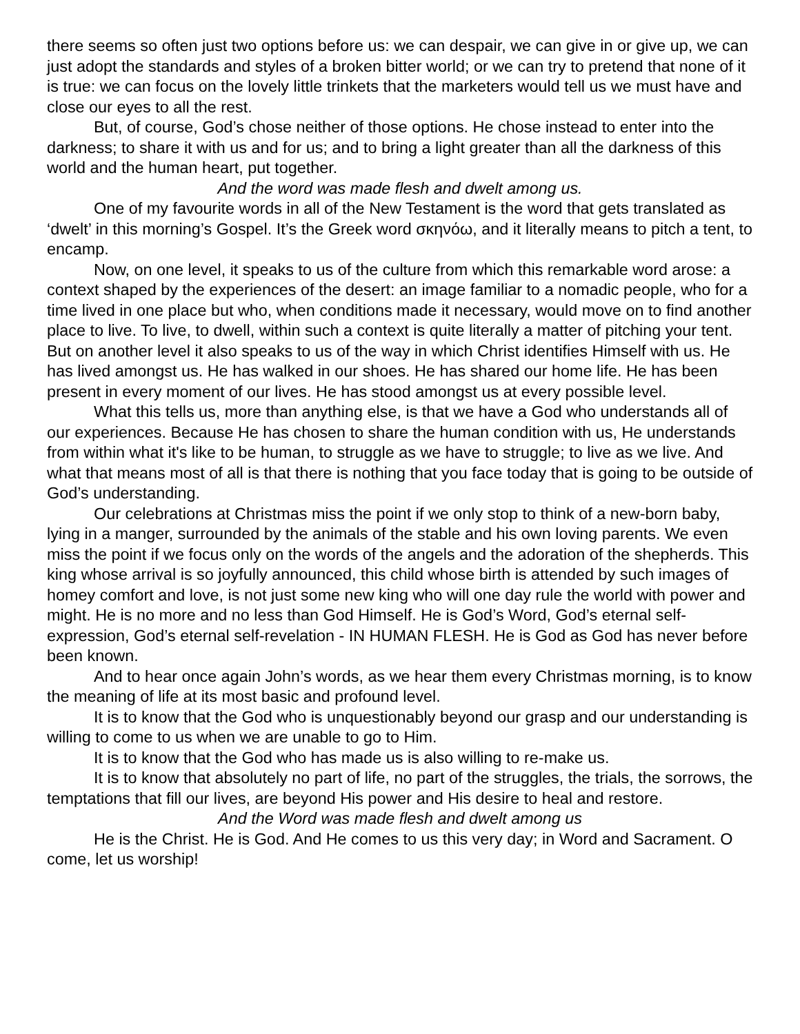there seems so often just two options before us: we can despair, we can give in or give up, we can just adopt the standards and styles of a broken bitter world; or we can try to pretend that none of it is true: we can focus on the lovely little trinkets that the marketers would tell us we must have and close our eyes to all the rest.
But, of course, God’s chose neither of those options. He chose instead to enter into the darkness; to share it with us and for us; and to bring a light greater than all the darkness of this world and the human heart, put together.
And the word was made flesh and dwelt among us.
One of my favourite words in all of the New Testament is the word that gets translated as ‘dwelt’ in this morning’s Gospel. It’s the Greek word σκηνόω, and it literally means to pitch a tent, to encamp.
Now, on one level, it speaks to us of the culture from which this remarkable word arose: a context shaped by the experiences of the desert: an image familiar to a nomadic people, who for a time lived in one place but who, when conditions made it necessary, would move on to find another place to live. To live, to dwell, within such a context is quite literally a matter of pitching your tent. But on another level it also speaks to us of the way in which Christ identifies Himself with us. He has lived amongst us. He has walked in our shoes. He has shared our home life. He has been present in every moment of our lives. He has stood amongst us at every possible level.
What this tells us, more than anything else, is that we have a God who understands all of our experiences. Because He has chosen to share the human condition with us, He understands from within what it's like to be human, to struggle as we have to struggle; to live as we live. And what that means most of all is that there is nothing that you face today that is going to be outside of God’s understanding.
Our celebrations at Christmas miss the point if we only stop to think of a new-born baby, lying in a manger, surrounded by the animals of the stable and his own loving parents. We even miss the point if we focus only on the words of the angels and the adoration of the shepherds. This king whose arrival is so joyfully announced, this child whose birth is attended by such images of homey comfort and love, is not just some new king who will one day rule the world with power and might. He is no more and no less than God Himself. He is God’s Word, God’s eternal self-expression, God’s eternal self-revelation - IN HUMAN FLESH. He is God as God has never before been known.
And to hear once again John’s words, as we hear them every Christmas morning, is to know the meaning of life at its most basic and profound level.
It is to know that the God who is unquestionably beyond our grasp and our understanding is willing to come to us when we are unable to go to Him.
It is to know that the God who has made us is also willing to re-make us.
It is to know that absolutely no part of life, no part of the struggles, the trials, the sorrows, the temptations that fill our lives, are beyond His power and His desire to heal and restore.
And the Word was made flesh and dwelt among us
He is the Christ. He is God. And He comes to us this very day; in Word and Sacrament. O come, let us worship!